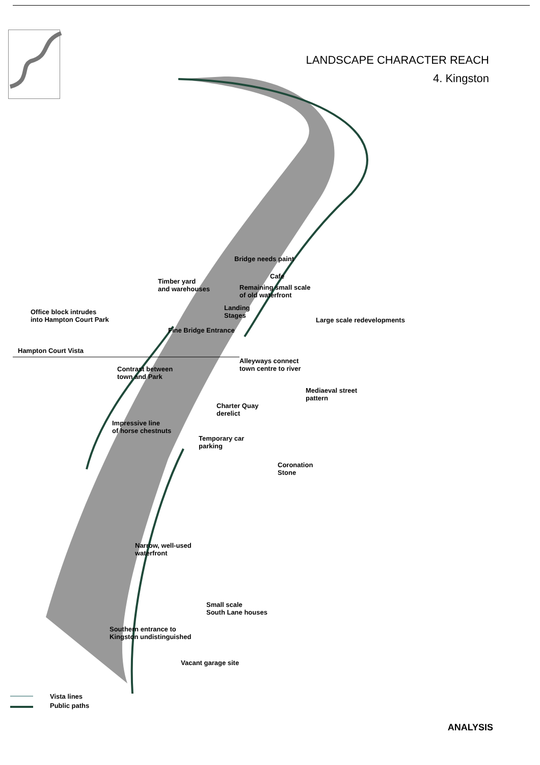LANDSCAPE CHARACTER REACH
4. Kingston
Bridge needs paint
Cafe
Timber yard
and warehouses
Remaining small scale
of old waterfront
Office block intrudes
into Hampton Court Park
Landing
Stages
Large scale redevelopments
Fine Bridge Entrance
Hampton Court Vista
Alleyways connect
town centre to river
Contrast between
town and Park
Mediaeval street
pattern
Charter Quay
derelict
Impressive line
of horse chestnuts
Temporary car
parking
Coronation
Stone
Narrow, well-used
waterfront
Small scale
South Lane houses
Southern entrance to
Kingston undistinguished
Vacant garage site
Vista lines
Public paths
ANALYSIS